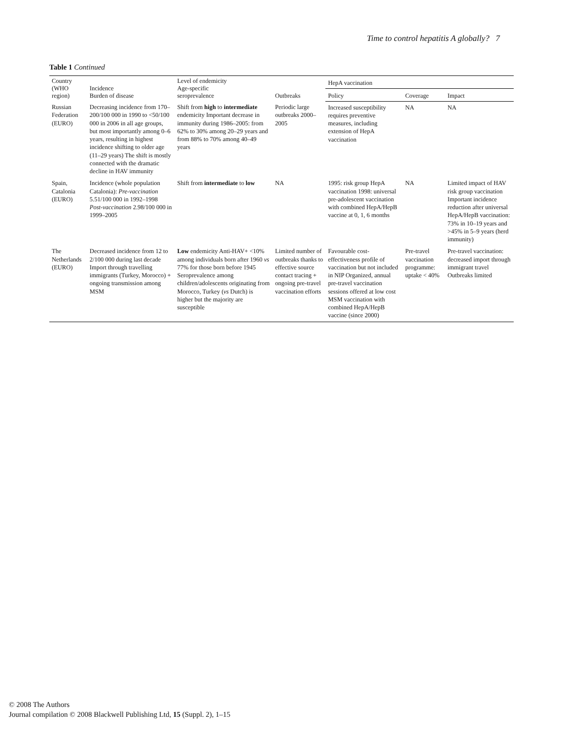Time to control hepatitis A globally? 7
Table 1 Continued
| Country (WHO region) | Incidence Burden of disease | Level of endemicity Age-specific seroprevalence | Outbreaks | HepA vaccination | | |
| --- | --- | --- | --- | --- | --- | --- |
| | | | | Policy | Coverage | Impact |
| Russian Federation (EURO) | Decreasing incidence from 170–200/100 000 in 1990 to <50/100 000 in 2006 in all age groups, but most importantly among 0–6 years, resulting in highest incidence shifting to older age (11–29 years) The shift is mostly connected with the dramatic decline in HAV immunity | Shift from high to intermediate endemicity Important decrease in immunity during 1986–2005: from 62% to 30% among 20–29 years and from 88% to 70% among 40–49 years | Periodic large outbreaks 2000–2005 | Increased susceptibility requires preventive measures, including extension of HepA vaccination | NA | NA |
| Spain, Catalonia (EURO) | Incidence (whole population Catalonia): Pre-vaccination 5.51/100 000 in 1992–1998 Post-vaccination 2.98/100 000 in 1999–2005 | Shift from intermediate to low | NA | 1995: risk group HepA vaccination 1998: universal pre-adolescent vaccination with combined HepA/HepB vaccine at 0, 1, 6 months | NA | Limited impact of HAV risk group vaccination Important incidence reduction after universal HepA/HepB vaccination: 73% in 10–19 years and >45% in 5–9 years (herd immunity) |
| The Netherlands (EURO) | Decreased incidence from 12 to 2/100 000 during last decade Import through travelling immigrants (Turkey, Morocco) + ongoing transmission among MSM | Low endemicity Anti-HAV+ <10% among individuals born after 1960 vs 77% for those born before 1945 Seroprevalence among children/adolescents originating from Morocco, Turkey ( vs Dutch) is higher but the majority are susceptible | Limited number of outbreaks thanks to effective source contact tracing + ongoing pre-travel vaccination efforts | Favourable cost-effectiveness profile of vaccination but not included in NIP Organized, annual pre-travel vaccination sessions offered at low cost MSM vaccination with combined HepA/HepB vaccine (since 2000) | Pre-travel vaccination programme: uptake < 40% | Pre-travel vaccination: decreased import through immigrant travel Outbreaks limited |
© 2008 The Authors
Journal compilation © 2008 Blackwell Publishing Ltd, 15 (Suppl. 2), 1–15